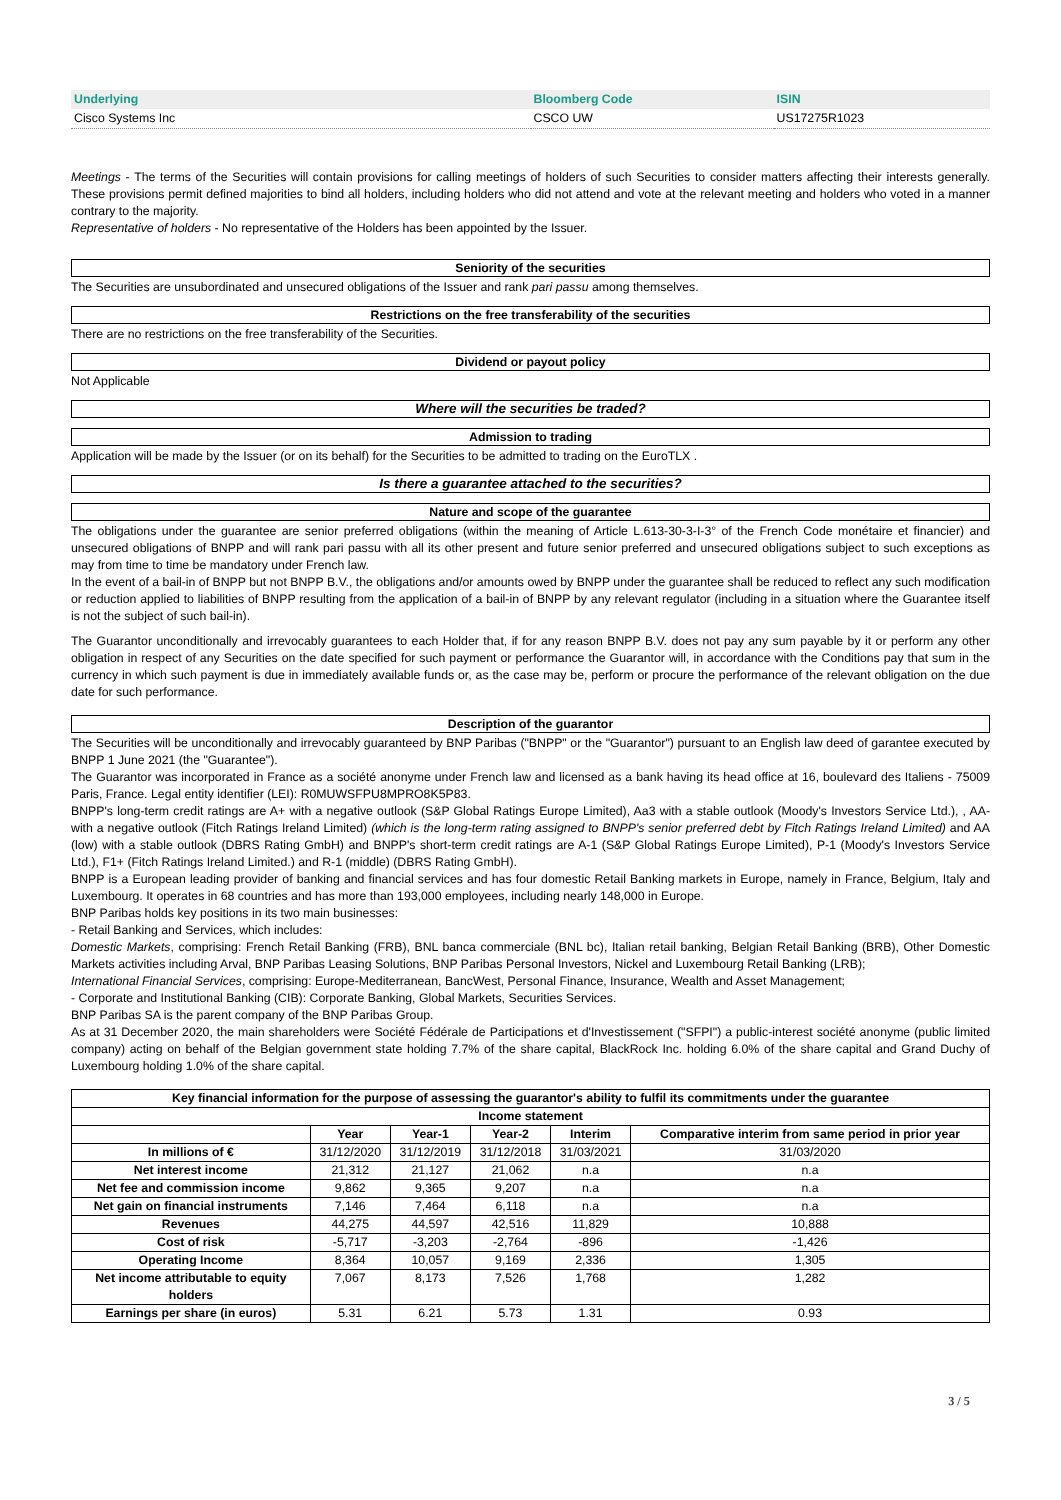| Underlying | Bloomberg Code | ISIN |
| --- | --- | --- |
| Cisco Systems Inc | CSCO UW | US17275R1023 |
Meetings - The terms of the Securities will contain provisions for calling meetings of holders of such Securities to consider matters affecting their interests generally. These provisions permit defined majorities to bind all holders, including holders who did not attend and vote at the relevant meeting and holders who voted in a manner contrary to the majority.
Representative of holders - No representative of the Holders has been appointed by the Issuer.
Seniority of the securities
The Securities are unsubordinated and unsecured obligations of the Issuer and rank pari passu among themselves.
Restrictions on the free transferability of the securities
There are no restrictions on the free transferability of the Securities.
Dividend or payout policy
Not Applicable
Where will the securities be traded?
Admission to trading
Application will be made by the Issuer (or on its behalf) for the Securities to be admitted to trading on the EuroTLX .
Is there a guarantee attached to the securities?
Nature and scope of the guarantee
The obligations under the guarantee are senior preferred obligations (within the meaning of Article L.613-30-3-I-3° of the French Code monétaire et financier) and unsecured obligations of BNPP and will rank pari passu with all its other present and future senior preferred and unsecured obligations subject to such exceptions as may from time to time be mandatory under French law.
In the event of a bail-in of BNPP but not BNPP B.V., the obligations and/or amounts owed by BNPP under the guarantee shall be reduced to reflect any such modification or reduction applied to liabilities of BNPP resulting from the application of a bail-in of BNPP by any relevant regulator (including in a situation where the Guarantee itself is not the subject of such bail-in).
The Guarantor unconditionally and irrevocably guarantees to each Holder that, if for any reason BNPP B.V. does not pay any sum payable by it or perform any other obligation in respect of any Securities on the date specified for such payment or performance the Guarantor will, in accordance with the Conditions pay that sum in the currency in which such payment is due in immediately available funds or, as the case may be, perform or procure the performance of the relevant obligation on the due date for such performance.
Description of the guarantor
The Securities will be unconditionally and irrevocably guaranteed by BNP Paribas ("BNPP" or the "Guarantor") pursuant to an English law deed of garantee executed by BNPP 1 June 2021 (the "Guarantee").
The Guarantor was incorporated in France as a société anonyme under French law and licensed as a bank having its head office at 16, boulevard des Italiens - 75009 Paris, France. Legal entity identifier (LEI): R0MUWSFPU8MPRO8K5P83.
BNPP's long-term credit ratings are A+ with a negative outlook (S&P Global Ratings Europe Limited), Aa3 with a stable outlook (Moody's Investors Service Ltd.), , AA- with a negative outlook (Fitch Ratings Ireland Limited) (which is the long-term rating assigned to BNPP's senior preferred debt by Fitch Ratings Ireland Limited) and AA (low) with a stable outlook (DBRS Rating GmbH) and BNPP's short-term credit ratings are A-1 (S&P Global Ratings Europe Limited), P-1 (Moody's Investors Service Ltd.), F1+ (Fitch Ratings Ireland Limited.) and R-1 (middle) (DBRS Rating GmbH).
BNPP is a European leading provider of banking and financial services and has four domestic Retail Banking markets in Europe, namely in France, Belgium, Italy and Luxembourg. It operates in 68 countries and has more than 193,000 employees, including nearly 148,000 in Europe.
BNP Paribas holds key positions in its two main businesses:
- Retail Banking and Services, which includes:
Domestic Markets, comprising: French Retail Banking (FRB), BNL banca commerciale (BNL bc), Italian retail banking, Belgian Retail Banking (BRB), Other Domestic Markets activities including Arval, BNP Paribas Leasing Solutions, BNP Paribas Personal Investors, Nickel and Luxembourg Retail Banking (LRB);
International Financial Services, comprising: Europe-Mediterranean, BancWest, Personal Finance, Insurance, Wealth and Asset Management;
- Corporate and Institutional Banking (CIB): Corporate Banking, Global Markets, Securities Services.
BNP Paribas SA is the parent company of the BNP Paribas Group.
As at 31 December 2020, the main shareholders were Société Fédérale de Participations et d'Investissement ("SFPI") a public-interest société anonyme (public limited company) acting on behalf of the Belgian government state holding 7.7% of the share capital, BlackRock Inc. holding 6.0% of the share capital and Grand Duchy of Luxembourg holding 1.0% of the share capital.
| Key financial information for the purpose of assessing the guarantor's ability to fulfil its commitments under the guarantee | | | | | |
| --- | --- | --- | --- | --- | --- |
| Income statement | | | | | |
| | Year | Year-1 | Year-2 | Interim | Comparative interim from same period in prior year |
| In millions of € | 31/12/2020 | 31/12/2019 | 31/12/2018 | 31/03/2021 | 31/03/2020 |
| Net interest income | 21,312 | 21,127 | 21,062 | n.a | n.a |
| Net fee and commission income | 9,862 | 9,365 | 9,207 | n.a | n.a |
| Net gain on financial instruments | 7,146 | 7,464 | 6,118 | n.a | n.a |
| Revenues | 44,275 | 44,597 | 42,516 | 11,829 | 10,888 |
| Cost of risk | -5,717 | -3,203 | -2,764 | -896 | -1,426 |
| Operating Income | 8,364 | 10,057 | 9,169 | 2,336 | 1,305 |
| Net income attributable to equity holders | 7,067 | 8,173 | 7,526 | 1,768 | 1,282 |
| Earnings per share (in euros) | 5.31 | 6.21 | 5.73 | 1.31 | 0.93 |
3 / 5